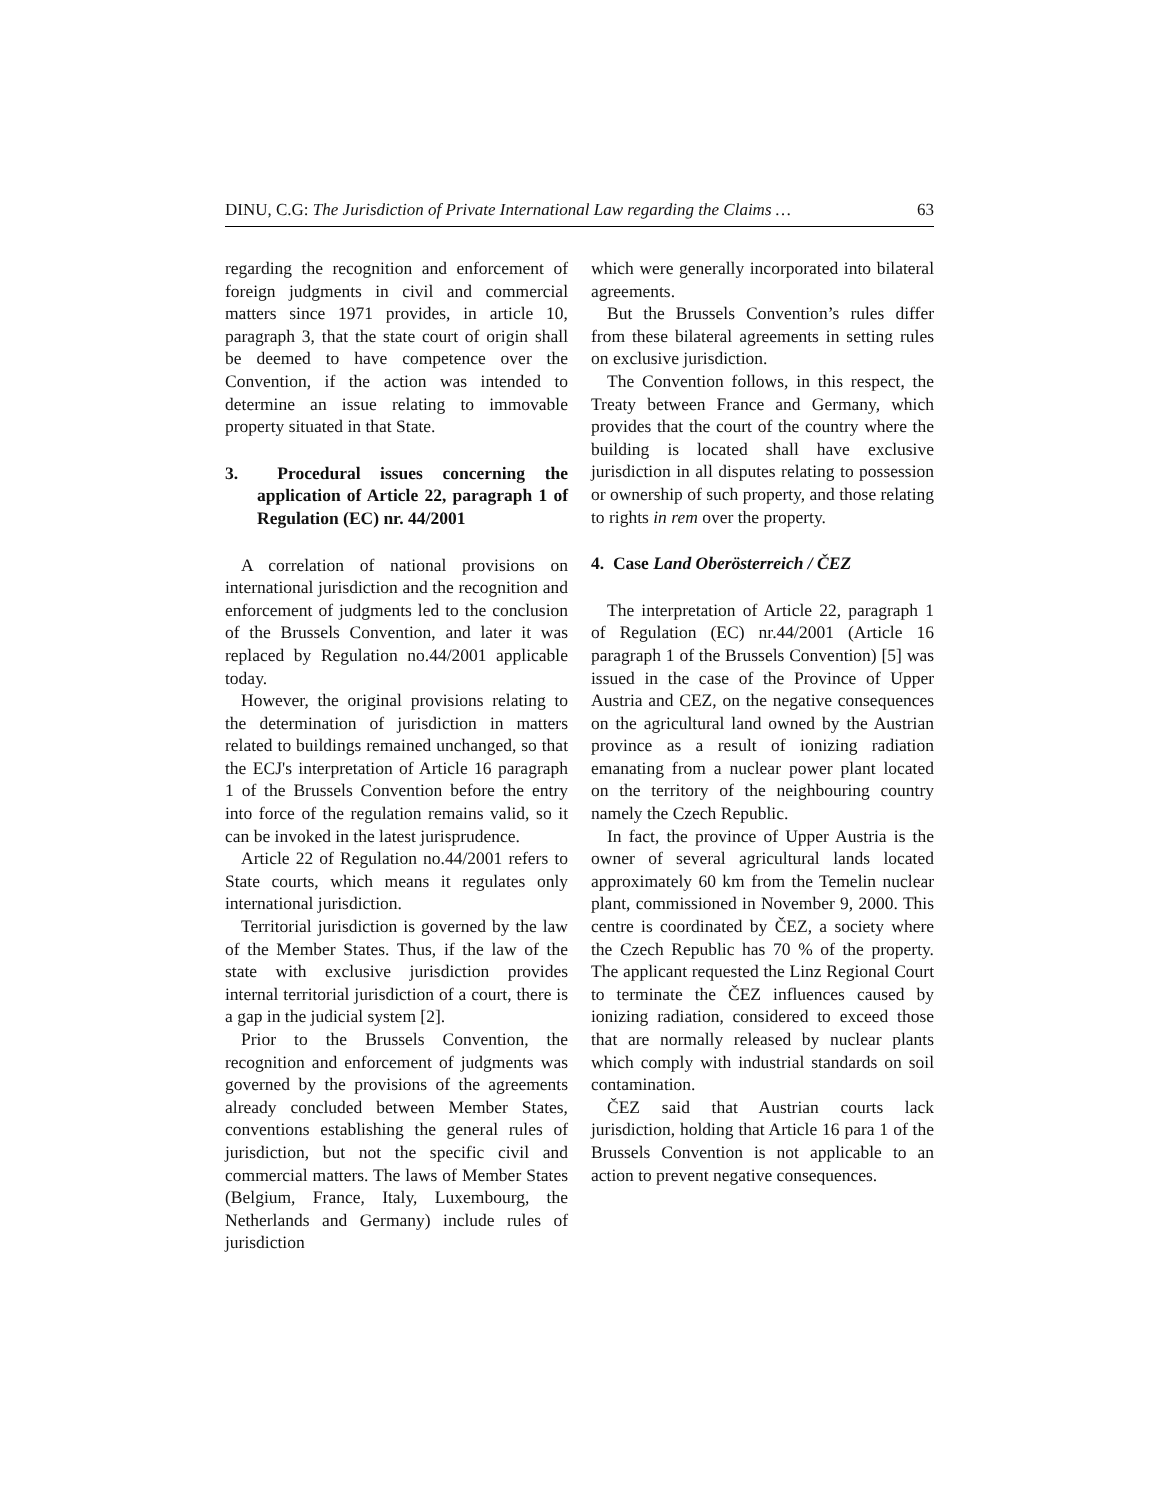DINU, C.G: The Jurisdiction of Private International Law regarding the Claims … 63
regarding the recognition and enforcement of foreign judgments in civil and commercial matters since 1971 provides, in article 10, paragraph 3, that the state court of origin shall be deemed to have competence over the Convention, if the action was intended to determine an issue relating to immovable property situated in that State.
3. Procedural issues concerning the application of Article 22, paragraph 1 of Regulation (EC) nr. 44/2001
A correlation of national provisions on international jurisdiction and the recognition and enforcement of judgments led to the conclusion of the Brussels Convention, and later it was replaced by Regulation no.44/2001 applicable today.
However, the original provisions relating to the determination of jurisdiction in matters related to buildings remained unchanged, so that the ECJ's interpretation of Article 16 paragraph 1 of the Brussels Convention before the entry into force of the regulation remains valid, so it can be invoked in the latest jurisprudence.
Article 22 of Regulation no.44/2001 refers to State courts, which means it regulates only international jurisdiction.
Territorial jurisdiction is governed by the law of the Member States. Thus, if the law of the state with exclusive jurisdiction provides internal territorial jurisdiction of a court, there is a gap in the judicial system [2].
Prior to the Brussels Convention, the recognition and enforcement of judgments was governed by the provisions of the agreements already concluded between Member States, conventions establishing the general rules of jurisdiction, but not the specific civil and commercial matters. The laws of Member States (Belgium, France, Italy, Luxembourg, the Netherlands and Germany) include rules of jurisdiction
which were generally incorporated into bilateral agreements.
But the Brussels Convention’s rules differ from these bilateral agreements in setting rules on exclusive jurisdiction.
The Convention follows, in this respect, the Treaty between France and Germany, which provides that the court of the country where the building is located shall have exclusive jurisdiction in all disputes relating to possession or ownership of such property, and those relating to rights in rem over the property.
4. Case Land Oberösterreich / ČEZ
The interpretation of Article 22, paragraph 1 of Regulation (EC) nr.44/2001 (Article 16 paragraph 1 of the Brussels Convention) [5] was issued in the case of the Province of Upper Austria and CEZ, on the negative consequences on the agricultural land owned by the Austrian province as a result of ionizing radiation emanating from a nuclear power plant located on the territory of the neighbouring country namely the Czech Republic.
In fact, the province of Upper Austria is the owner of several agricultural lands located approximately 60 km from the Temelin nuclear plant, commissioned in November 9, 2000. This centre is coordinated by ČEZ, a society where the Czech Republic has 70 % of the property. The applicant requested the Linz Regional Court to terminate the ČEZ influences caused by ionizing radiation, considered to exceed those that are normally released by nuclear plants which comply with industrial standards on soil contamination.
ČEZ said that Austrian courts lack jurisdiction, holding that Article 16 para 1 of the Brussels Convention is not applicable to an action to prevent negative consequences.